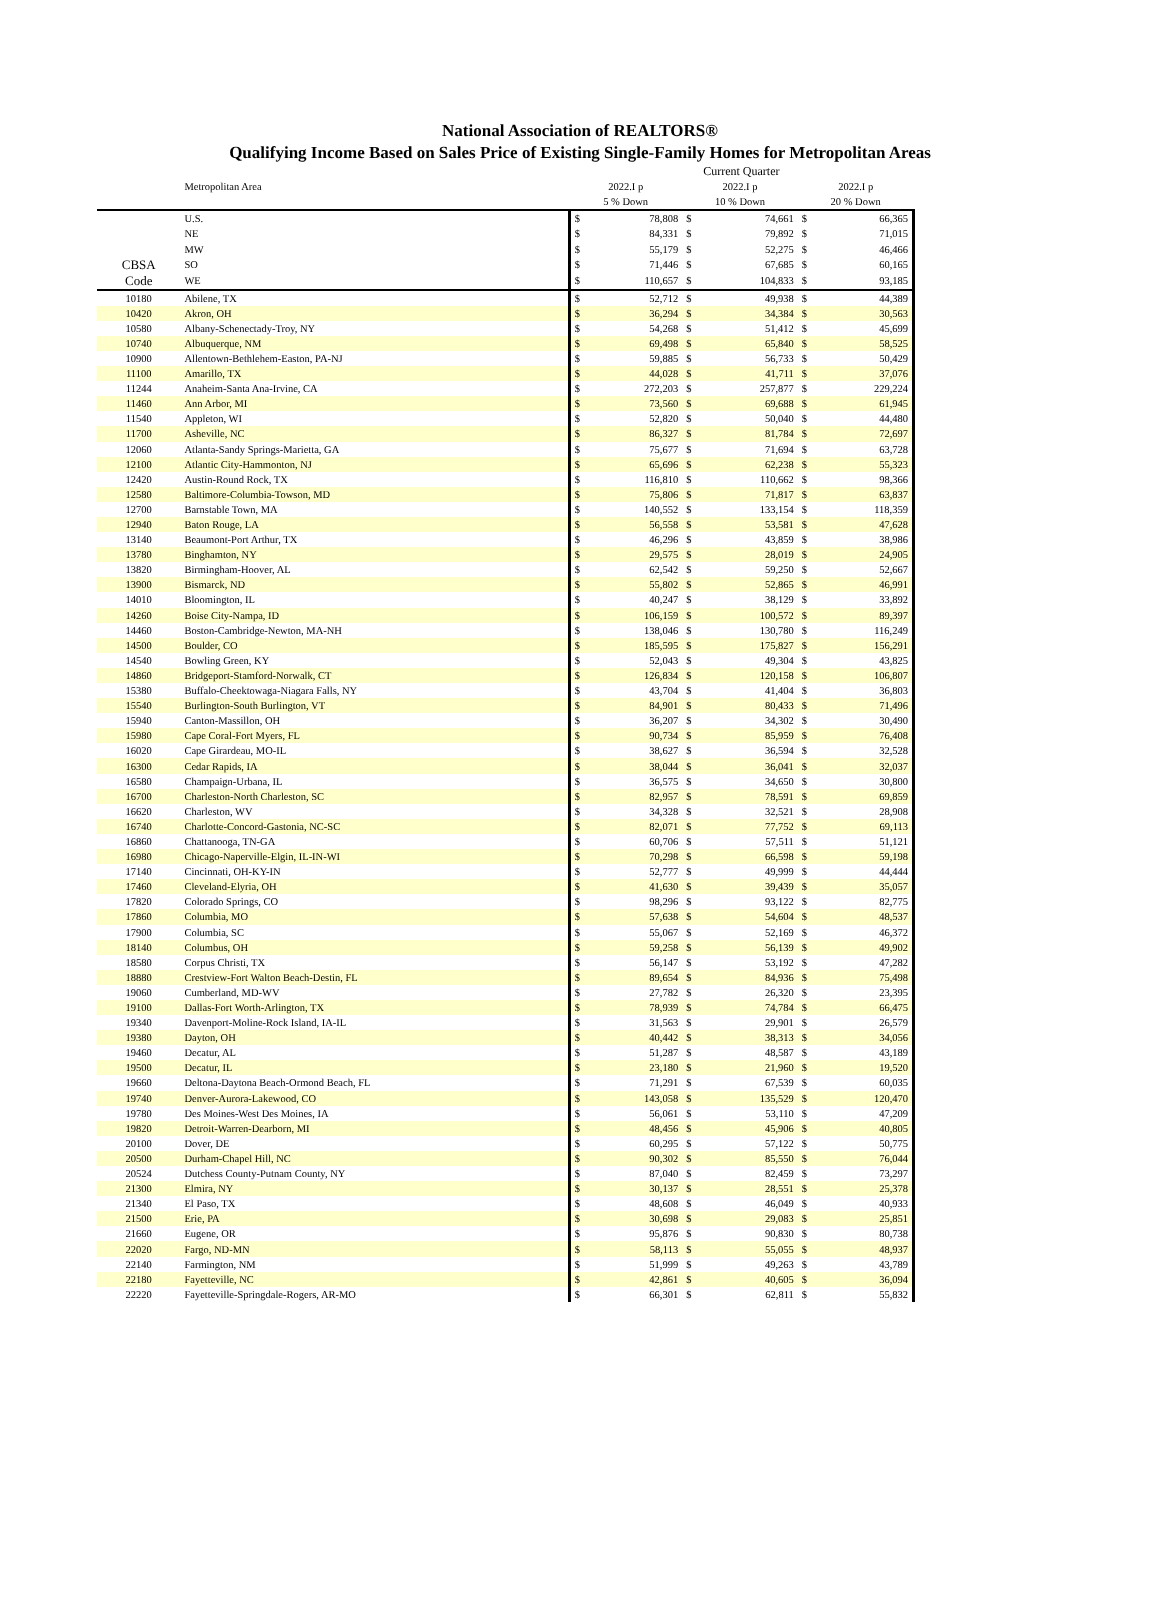National Association of REALTORS®
Qualifying Income Based on Sales Price of Existing Single-Family Homes for Metropolitan Areas
| | | Current Quarter | | | | | |
| --- | --- | --- | --- | --- | --- | --- | --- |
| | Metropolitan Area | 2022.I p | | 2022.I p | | 2022.I p | |
| | | 5 % Down | | 10 % Down | | 20 % Down | |
| | U.S. | $ | 78,808 | $ | 74,661 | $ | 66,365 |
| | NE | $ | 84,331 | $ | 79,892 | $ | 71,015 |
| | MW | $ | 55,179 | $ | 52,275 | $ | 46,466 |
| CBSA | SO | $ | 71,446 | $ | 67,685 | $ | 60,165 |
| Code | WE | $ | 110,657 | $ | 104,833 | $ | 93,185 |
| 10180 | Abilene, TX | $ | 52,712 | $ | 49,938 | $ | 44,389 |
| 10420 | Akron, OH | $ | 36,294 | $ | 34,384 | $ | 30,563 |
| 10580 | Albany-Schenectady-Troy, NY | $ | 54,268 | $ | 51,412 | $ | 45,699 |
| 10740 | Albuquerque, NM | $ | 69,498 | $ | 65,840 | $ | 58,525 |
| 10900 | Allentown-Bethlehem-Easton, PA-NJ | $ | 59,885 | $ | 56,733 | $ | 50,429 |
| 11100 | Amarillo, TX | $ | 44,028 | $ | 41,711 | $ | 37,076 |
| 11244 | Anaheim-Santa Ana-Irvine, CA | $ | 272,203 | $ | 257,877 | $ | 229,224 |
| 11460 | Ann Arbor, MI | $ | 73,560 | $ | 69,688 | $ | 61,945 |
| 11540 | Appleton, WI | $ | 52,820 | $ | 50,040 | $ | 44,480 |
| 11700 | Asheville, NC | $ | 86,327 | $ | 81,784 | $ | 72,697 |
| 12060 | Atlanta-Sandy Springs-Marietta, GA | $ | 75,677 | $ | 71,694 | $ | 63,728 |
| 12100 | Atlantic City-Hammonton, NJ | $ | 65,696 | $ | 62,238 | $ | 55,323 |
| 12420 | Austin-Round Rock, TX | $ | 116,810 | $ | 110,662 | $ | 98,366 |
| 12580 | Baltimore-Columbia-Towson, MD | $ | 75,806 | $ | 71,817 | $ | 63,837 |
| 12700 | Barnstable Town, MA | $ | 140,552 | $ | 133,154 | $ | 118,359 |
| 12940 | Baton Rouge, LA | $ | 56,558 | $ | 53,581 | $ | 47,628 |
| 13140 | Beaumont-Port Arthur, TX | $ | 46,296 | $ | 43,859 | $ | 38,986 |
| 13780 | Binghamton, NY | $ | 29,575 | $ | 28,019 | $ | 24,905 |
| 13820 | Birmingham-Hoover, AL | $ | 62,542 | $ | 59,250 | $ | 52,667 |
| 13900 | Bismarck, ND | $ | 55,802 | $ | 52,865 | $ | 46,991 |
| 14010 | Bloomington, IL | $ | 40,247 | $ | 38,129 | $ | 33,892 |
| 14260 | Boise City-Nampa, ID | $ | 106,159 | $ | 100,572 | $ | 89,397 |
| 14460 | Boston-Cambridge-Newton, MA-NH | $ | 138,046 | $ | 130,780 | $ | 116,249 |
| 14500 | Boulder, CO | $ | 185,595 | $ | 175,827 | $ | 156,291 |
| 14540 | Bowling Green, KY | $ | 52,043 | $ | 49,304 | $ | 43,825 |
| 14860 | Bridgeport-Stamford-Norwalk, CT | $ | 126,834 | $ | 120,158 | $ | 106,807 |
| 15380 | Buffalo-Cheektowaga-Niagara Falls, NY | $ | 43,704 | $ | 41,404 | $ | 36,803 |
| 15540 | Burlington-South Burlington, VT | $ | 84,901 | $ | 80,433 | $ | 71,496 |
| 15940 | Canton-Massillon, OH | $ | 36,207 | $ | 34,302 | $ | 30,490 |
| 15980 | Cape Coral-Fort Myers, FL | $ | 90,734 | $ | 85,959 | $ | 76,408 |
| 16020 | Cape Girardeau, MO-IL | $ | 38,627 | $ | 36,594 | $ | 32,528 |
| 16300 | Cedar Rapids, IA | $ | 38,044 | $ | 36,041 | $ | 32,037 |
| 16580 | Champaign-Urbana, IL | $ | 36,575 | $ | 34,650 | $ | 30,800 |
| 16700 | Charleston-North Charleston, SC | $ | 82,957 | $ | 78,591 | $ | 69,859 |
| 16620 | Charleston, WV | $ | 34,328 | $ | 32,521 | $ | 28,908 |
| 16740 | Charlotte-Concord-Gastonia, NC-SC | $ | 82,071 | $ | 77,752 | $ | 69,113 |
| 16860 | Chattanooga, TN-GA | $ | 60,706 | $ | 57,511 | $ | 51,121 |
| 16980 | Chicago-Naperville-Elgin, IL-IN-WI | $ | 70,298 | $ | 66,598 | $ | 59,198 |
| 17140 | Cincinnati, OH-KY-IN | $ | 52,777 | $ | 49,999 | $ | 44,444 |
| 17460 | Cleveland-Elyria, OH | $ | 41,630 | $ | 39,439 | $ | 35,057 |
| 17820 | Colorado Springs, CO | $ | 98,296 | $ | 93,122 | $ | 82,775 |
| 17860 | Columbia, MO | $ | 57,638 | $ | 54,604 | $ | 48,537 |
| 17900 | Columbia, SC | $ | 55,067 | $ | 52,169 | $ | 46,372 |
| 18140 | Columbus, OH | $ | 59,258 | $ | 56,139 | $ | 49,902 |
| 18580 | Corpus Christi, TX | $ | 56,147 | $ | 53,192 | $ | 47,282 |
| 18880 | Crestview-Fort Walton Beach-Destin, FL | $ | 89,654 | $ | 84,936 | $ | 75,498 |
| 19060 | Cumberland, MD-WV | $ | 27,782 | $ | 26,320 | $ | 23,395 |
| 19100 | Dallas-Fort Worth-Arlington, TX | $ | 78,939 | $ | 74,784 | $ | 66,475 |
| 19340 | Davenport-Moline-Rock Island, IA-IL | $ | 31,563 | $ | 29,901 | $ | 26,579 |
| 19380 | Dayton, OH | $ | 40,442 | $ | 38,313 | $ | 34,056 |
| 19460 | Decatur, AL | $ | 51,287 | $ | 48,587 | $ | 43,189 |
| 19500 | Decatur, IL | $ | 23,180 | $ | 21,960 | $ | 19,520 |
| 19660 | Deltona-Daytona Beach-Ormond Beach, FL | $ | 71,291 | $ | 67,539 | $ | 60,035 |
| 19740 | Denver-Aurora-Lakewood, CO | $ | 143,058 | $ | 135,529 | $ | 120,470 |
| 19780 | Des Moines-West Des Moines, IA | $ | 56,061 | $ | 53,110 | $ | 47,209 |
| 19820 | Detroit-Warren-Dearborn, MI | $ | 48,456 | $ | 45,906 | $ | 40,805 |
| 20100 | Dover, DE | $ | 60,295 | $ | 57,122 | $ | 50,775 |
| 20500 | Durham-Chapel Hill, NC | $ | 90,302 | $ | 85,550 | $ | 76,044 |
| 20524 | Dutchess County-Putnam County, NY | $ | 87,040 | $ | 82,459 | $ | 73,297 |
| 21300 | Elmira, NY | $ | 30,137 | $ | 28,551 | $ | 25,378 |
| 21340 | El Paso, TX | $ | 48,608 | $ | 46,049 | $ | 40,933 |
| 21500 | Erie, PA | $ | 30,698 | $ | 29,083 | $ | 25,851 |
| 21660 | Eugene, OR | $ | 95,876 | $ | 90,830 | $ | 80,738 |
| 22020 | Fargo, ND-MN | $ | 58,113 | $ | 55,055 | $ | 48,937 |
| 22140 | Farmington, NM | $ | 51,999 | $ | 49,263 | $ | 43,789 |
| 22180 | Fayetteville, NC | $ | 42,861 | $ | 40,605 | $ | 36,094 |
| 22220 | Fayetteville-Springdale-Rogers, AR-MO | $ | 66,301 | $ | 62,811 | $ | 55,832 |